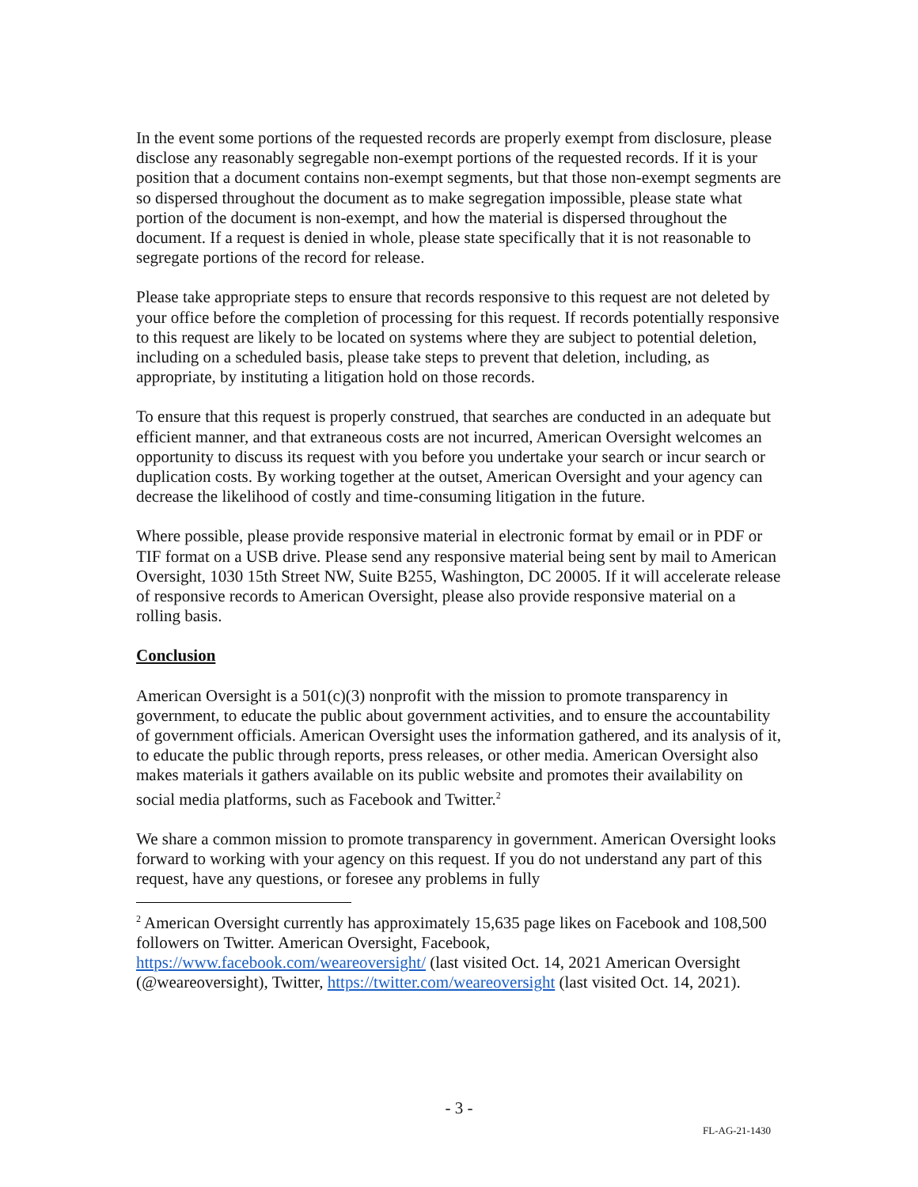In the event some portions of the requested records are properly exempt from disclosure, please disclose any reasonably segregable non-exempt portions of the requested records. If it is your position that a document contains non-exempt segments, but that those non-exempt segments are so dispersed throughout the document as to make segregation impossible, please state what portion of the document is non-exempt, and how the material is dispersed throughout the document. If a request is denied in whole, please state specifically that it is not reasonable to segregate portions of the record for release.
Please take appropriate steps to ensure that records responsive to this request are not deleted by your office before the completion of processing for this request. If records potentially responsive to this request are likely to be located on systems where they are subject to potential deletion, including on a scheduled basis, please take steps to prevent that deletion, including, as appropriate, by instituting a litigation hold on those records.
To ensure that this request is properly construed, that searches are conducted in an adequate but efficient manner, and that extraneous costs are not incurred, American Oversight welcomes an opportunity to discuss its request with you before you undertake your search or incur search or duplication costs. By working together at the outset, American Oversight and your agency can decrease the likelihood of costly and time-consuming litigation in the future.
Where possible, please provide responsive material in electronic format by email or in PDF or TIF format on a USB drive. Please send any responsive material being sent by mail to American Oversight, 1030 15th Street NW, Suite B255, Washington, DC 20005. If it will accelerate release of responsive records to American Oversight, please also provide responsive material on a rolling basis.
Conclusion
American Oversight is a 501(c)(3) nonprofit with the mission to promote transparency in government, to educate the public about government activities, and to ensure the accountability of government officials. American Oversight uses the information gathered, and its analysis of it, to educate the public through reports, press releases, or other media. American Oversight also makes materials it gathers available on its public website and promotes their availability on social media platforms, such as Facebook and Twitter.<sup>2</sup>
We share a common mission to promote transparency in government. American Oversight looks forward to working with your agency on this request. If you do not understand any part of this request, have any questions, or foresee any problems in fully
<sup>2</sup> American Oversight currently has approximately 15,635 page likes on Facebook and 108,500 followers on Twitter. American Oversight, Facebook, https://www.facebook.com/weareoversight/ (last visited Oct. 14, 2021 American Oversight (@weareoversight), Twitter, https://twitter.com/weareoversight (last visited Oct. 14, 2021).
- 3 -
FL-AG-21-1430